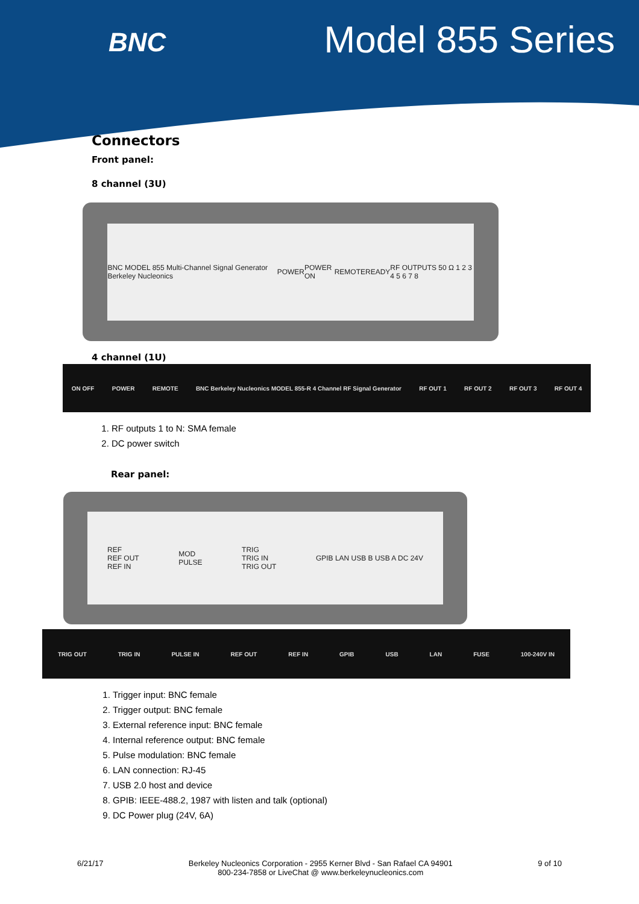BNC
Model 855 Series
Connectors
Front panel:
8 channel (3U)
BNC MODEL 855 Multi-Channel Signal Generator Berkeley Nucleonics POWER POWER ON REMOTE READY RF OUTPUTS 50 Ω 1 2 3 4 5 6 7 8
4 channel (1U)
ON OFF POWER REMOTE BNC Berkeley Nucleonics MODEL 855-R 4 Channel RF Signal Generator RF OUT 1 RF OUT 2 RF OUT 3 RF OUT 4
1. RF outputs 1 to N: SMA female
2. DC power switch
Rear panel:
REF
REF OUT
REF IN MOD
PULSE TRIG
TRIG IN
TRIG OUT GPIB LAN USB B USB A DC 24V
TRIG OUT TRIG IN PULSE IN REF OUT REF IN GPIB USB LAN FUSE 100-240V IN
1. Trigger input: BNC female
2. Trigger output: BNC female
3. External reference input: BNC female
4. Internal reference output: BNC female
5. Pulse modulation: BNC female
6. LAN connection: RJ-45
7. USB 2.0 host and device
8. GPIB: IEEE-488.2, 1987 with listen and talk (optional)
9. DC Power plug (24V, 6A)
6/21/17 Berkeley Nucleonics Corporation - 2955 Kerner Blvd - San Rafael CA 94901
800-234-7858 or LiveChat @ www.berkeleynucleonics.com 9 of 10